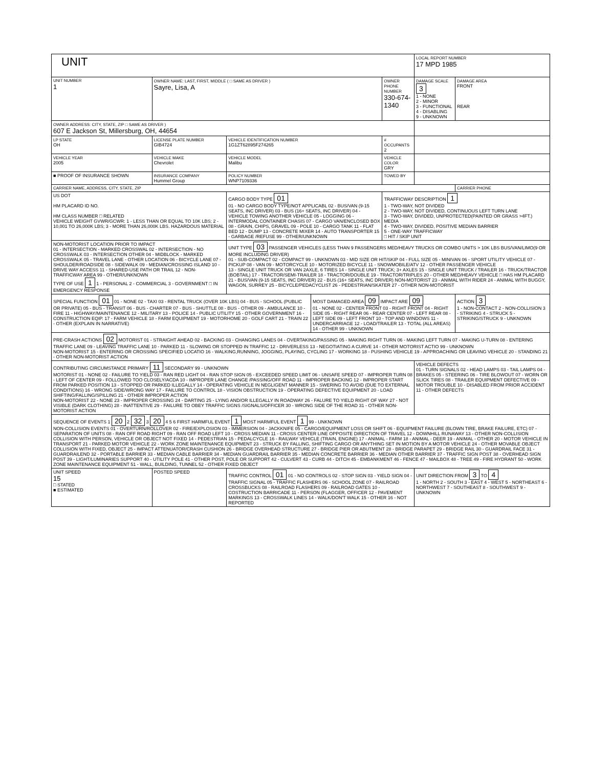UNIT
| | | | | | | LOCAL REPORT NUMBER 17 MPD 1985 | |
| UNIT NUMBER 1 | OWNER NAME: LAST, FIRST, MIDDLE ( □ SAME AS DRIVER ) Sayre, Lisa, A | | | OWNER PHONE NUMBER 330-674-1340 | | DAMAGE SCALE 3 1 - NONE 2 - MINOR 3 - FUNCTIONAL 4 - DISABLING 9 - UNKNOWN | DAMAGE AREA FRONT REAR |
| OWNER ADDRESS: CITY, STATE, ZIP □ SAME AS DRIVER ) 607 E Jackson St, Millersburg, OH, 44654 | | | | | | | |
| LP STATE OH | LICENSE PLATE NUMBER GIB4724 | VEHICLE IDENTIFICATION NUMBER 1G1ZT62895F274265 | | | # OCCUPANTS 2 | | |
| VEHICLE YEAR 2005 | VEHICLE MAKE Chevrolet | VEHICLE MODEL Malibu | | VEHICLE COLOR GRY | | | |
| ■ PROOF OF INSURANCE SHOWN | INSURANCE COMPANY Hummel Group | POLICY NUMBER WNP7109336 | | TOWED BY | | | |
| CARRIER NAME, ADDRESS, CITY, STATE, ZIP | | | | | | | CARRIER PHONE |
| US DOT HM PLACARD ID NO. HM CLASS NUMBER □ RELATED VEHICLE WEIGHT GVWR/GCWR: 1 - LESS THAN OR EQUAL TO 10K LBS; 2 - 10,001 TO 26,000K LBS; 3 - MORE THAN 26,000K LBS. HAZARDOUS MATERIAL | | CARGO BODY TYPE 01 01 - NO CARGO BODY TYPE/NOT APPLICABL 02 - BUS/VAN (9-15 SEATS, INC DRIVER) 03 - BUS (16+ SEATS, INC DRIVER) 04 - VEHICLE TOWING ANOTHER VEHICLE 05 - LOGGING 06 - INTERMODAL CONTAINER CHASIS 07 - CARGO VAN/ENCLOSED BOX 08 - GRAIN, CHIPS, GRAVEL 09 - POLE 10 - CARGO TANK 11 - FLAT BED 12 - DUMP 13 - CONCRETE MIXER 14 - AUTO TRANSPORTER 15 - GARBAGE /REFUSE 99 - OTHER/UNKNOWN | | | TRAFFICWAY DESCRIPTION 1 1 - TWO-WAY, NOT DIVIDED 2 - TWO-WAY, NOT DIVIDED, CONTINUOUS LEFT TURN LANE 3 - TWO-WAY, DIVIDED, UNPROTECTED(PAINTED OR GRASS >4FT.) MEDIA 4 - TWO-WAY, DIVIDED, POSITIVE MEDIAN BARRIER 5 - ONE-WAY TRAFFICWAY □ HIT / SKIP UNIT | | |
| NON-MOTORIST LOCATION PRIOR TO IMPACT 01 - INTERSECTION - MARKED CROSSWAL 02 - INTERSECTION - NO CROSSWALK 03 - INTERSECTION OTHER 04 - MIDBLOCK - MARKED CROSSWALK 05 - TRAVEL LANE - OTHER LOCATION 06 - BICYCLE LANE 07 - SHOULDER/ROADSIDE 08 - SIDEWALK 09 - MEDIAN/CROSSING ISLAND 10 - DRIVE WAY ACCESS 11 - SHARED-USE PATH OR TRAIL 12 - NON-TRAFFICWAY AREA 99 - OTHER/UNKNOWN TYPE OF USE 1 1 - PERSONAL 2 - COMMERCIAL 3 - GOVERNMENT □ IN EMERGENCY RESPONSE | | UNIT TYPE 03 PASSENGER VEHICLES (LESS THAN 9 PASSENGERS MED/HEAVY TRUCKS OR COMBO UNITS > 10K LBS BUS/VAN/LIMO(9 OR MORE INCLUDING DRIVER) 01 - SUB-COMPACT 02 - COMPACT 99 - UNKNOWN 03 - MID SIZE OR HIT/SKIP 04 - FULL SIZE 05 - MINIVAN 06 - SPORT UTILITY VEHICLE 07 - PICKUP 08 - VAN 09 - MOTORCYCLE 10 - MOTORIZED BICYCLE 11 - SNOWMOBILE/ATV 12 - OTHER PASSENGER VEHICLE 13 - SINGLE UNIT TRUCK OR VAN 2AXLE, 6 TIRES 14 - SINGLE UNIT TRUCK; 3+ AXLES 15 - SINGLE UNIT TRUCK / TRAILER 16 - TRUCK/TRACTOR (BOBTAIL) 17 - TRACTOR/SEMI-TRAILER 18 - TRACTOR/DOUBLE 19 - TRACTOR/TRIPLES 20 - OTHER MED/HEAVY VEHICLE □ HAS HM PLACARD 21 - BUS/VAN (9-15 SEATS, INC DRIVER) 22 - BUS (16+ SEATS, INC DRIVER) NON-MOTORIST 23 - ANIMAL WITH RIDER 24 - ANIMAL WITH BUGGY, WAGON, SURREY 25 - BICYCLE/PEDACYCLIST 26 - PEDESTRIAN/SKATER 27 - OTHER NON-MOTORIST | | | | | |
| SPECIAL FUNCTION 01 01 - NONE 02 - TAXI 03 - RENTAL TRUCK (OVER 10K LBS) 04 - BUS - SCHOOL (PUBLIC OR PRIVATE) 05 - BUS - TRANSIT 06 - BUS - CHARTER 07 - BUS - SHUTTLE 08 - BUS - OTHER 09 - AMBULANCE 10 - FIRE 11 - HIGHWAY/MAINTENANCE 12 - MILITARY 13 - POLICE 14 - PUBLIC UTILITY 15 - OTHER GOVERNMENT 16 - CONSTRUCTION EQIP. 17 - FARM VEHICLE 18 - FARM EQUIPMENT 19 - MOTORHOME 20 - GOLF CART 21 - TRAIN 22 - OTHER (EXPLAIN IN NARRATIVE) | | | MOST DAMAGED AREA 09 IMPACT ARE 09 01 - NONE 02 - CENTER FRONT 03 - RIGHT FRONT 04 - RIGHT SIDE 05 - RIGHT REAR 06 - REAR CENTER 07 - LEFT REAR 08 - LEFT SIDE 09 - LEFT FRONT 10 - TOP AND WINDOWS 11 - UNDERCARRIAGE 12 - LOAD/TRAILER 13 - TOTAL (ALL AREAS) 14 - OTHER 99 - UNKNOWN | | | | ACTION 3 1 - NON-CONTACT 2 - NON-COLLISION 3 - STRIKING 4 - STRUCK 5 - STRIKING/STRUCK 9 - UNKNOWN |
| PRE-CRASH ACTIONS 02 MOTORIST 01 - STRAIGHT AHEAD 02 - BACKING 03 - CHANGING LANES 04 - OVERTAKING/PASSING 05 - MAKING RIGHT TURN 06 - MAKING LEFT TURN 07 - MAKING U-TURN 08 - ENTERING TRAFFIC LANE 09 - LEAVING TRAFFIC LANE 10 - PARKED 11 - SLOWING OR STOPPED IN TRAFFIC 12 - DRIVERLESS 13 - NEGOTIATING A CURVE 14 - OTHER MOTORIST ACTIO 99 - UNKNOWN NON-MOTORIST 15 - ENTERING OR CROSSING SPECIFIED LOCATIO 16 - WALKING,RUNNING, JOGGING, PLAYING, CYCLING 17 - WORKING 18 - PUSHING VEHICLE 19 - APPROACHING OR LEAVING VEHICLE 20 - STANDING 21 - OTHER NON-MOTORIST ACTION | | | | | | | |
| CONTRIBUTING CIRCUMSTANCE PRIMARY 11 SECONDARY 99 - UNKNOWN MOTORIST 01 - NONE 02 - FAILURE TO YIELD 03 - RAN RED LIGHT 04 - RAN STOP SIGN 05 - EXCEEDED SPEED LIMIT 06 - UNSAFE SPEED 07 - IMPROPER TURN 08 - LEFT OF CENTER 09 - FOLLOWED TOO CLOSELY/ACDA 10 - IMPROPER LANE CHANGE /PASSING/OFF ROAD 11 - IMPROPER BACKING 12 - IMPROPER START FROM PARKED POSITION 13 - STOPPED OR PARKED ILLEGALLY 14 - OPERATING VEHICLE IN NEGLIGENT MANNER 15 - SWERING TO AVOID (DUE TO EXTERNAL CONDITIONS) 16 - WRONG SIDE/WRONG WAY 17 - FAILURE TO CONTROL 18 - VISION OBSTRUCTION 19 - OPERATING DEFECTIVE EQUIPMENT 20 - LOAD SHIFTING/FALLING/SPILLING 21 - OTHER IMPROPER ACTION NON-MOTORIST 22 - NONE 23 - IMPROPER CROSSING 24 - DARTING 25 - LYING AND/OR ILLEGALLY IN ROADWAY 26 - FALURE TO YIELD RIGHT OF WAY 27 - NOT VISIBLE (DARK CLOTHING) 28 - INATTENTIVE 29 - FAILURE TO OBEY TRAFFIC SIGNS /SIGNALS/OFFICER 30 - WRONG SIDE OF THE ROAD 31 - OTHER NON-MOTORIST ACTION | | | | | | VEHICLE DEFECTS 01 - TURN SIGNALS 02 - HEAD LAMPS 03 - TAIL LAMPS 04 - BRAKES 05 - STEERING 06 - TIRE BLOWOUT 07 - WORN OR SLICK TIRES 08 - TRAILER EQUIPMENT DEFECTIVE 09 - MOTOR TROUBLE 10 - DISABLED FROM PRIOR ACCIDENT 11 - OTHER DEFECTS | |
| SEQUENCE OF EVENTS 1 20 2 32 3 20 4 5 6 FIRST HARMFUL EVENT 1 MOST HARMFUL EVENT 1 99 - UNKNOWN NON-COLLISION EVENTS 01 - OVERTURN/ROLLOVER 02 - FIRE/EXPLOSION 03 - IMMERSION 04 - JACKKNIFE 05 - CARGO/EQUIPMENT LOSS OR SHIFT 06 - EQUIPMENT FAILURE (BLOWN TIRE, BRAKE FAILURE, ETC) 07 - SEPARATION OF UNITS 08 - RAN OFF ROAD RIGHT 09 - RAN OFF ROAD LEFT 10 - CROSS MEDIAN 11 - CROSS CENTER LINE OPPOSITE DIRECTION OF TRAVEL 12 - DOWNHILL RUNAWAY 13 - OTHER NON-COLLISION COLLISION WITH PERSON, VEHICLE OR OBJECT NOT FIXED 14 - PEDESTRIAN 15 - PEDALCYCLE 16 - RAILWAY VEHICLE (TRAIN, ENGINE) 17 - ANIMAL - FARM 18 - ANIMAL - DEER 19 - ANIMAL - OTHER 20 - MOTOR VEHICLE IN TRANSPORT 21 - PARKED MOTOR VEHICLE 22 - WORK ZONE MAINTENANCE EQUIPMENT 23 - STRUCK BY FALLING, SHIFTING CARGO OR ANYTHING SET IN MOTION BY A MOTOR VEHICLE 24 - OTHER MOVABLE OBJECT COLLISION WITH FIXED, OBJECT 25 - IMPACT ATTENUATOR/CRASH CUSHION 26 - BRIDGE OVERHEAD STRUCTURE 27 - BRIDGE PIER OR ABUTMENT 28 - BRIDGE PARAPET 29 - BRIDGE RAIL 30 - GUARDRAIL FACE 31 - GUARDRAILEND 32 - PORTABLE BARRIER 33 - MEDIAN CABLE BARRIER 34 - MEDIAN GUARDRAIL BARRIER 35 - MEDIAN CONCRETE BARRIER 36 - MEDIAN OTHER BARRIER 37 - TRAFFIC SIGN POST 38 - OVERHEAD SIGN POST 39 - LIGHT/LUMINARIES SUPPORT 40 - UTILITY POLE 41 - OTHER POST, POLE OR SUPPORT 42 - CULVERT 43 - CURB 44 - DITCH 45 - EMBANKMENT 46 - FENCE 47 - MAILBOX 48 - TREE 49 - FIRE HYDRANT 50 - WORK ZONE MAINTENANCE EQUIPMENT 51 - WALL, BUILDING, TUNNEL 52 - OTHER FIXED OBJECT | | | | | | | |
| UNIT SPEED 15 □ STATED ■ ESTIMATED | POSTED SPEED | TRAFFIC CONTROL 01 01 - NO CONTROLS 02 - STOP SIGN 03 - YIELD SIGN 04 - TRAFFIC SIGNAL 05 - TRAFFIC FLASHERS 06 - SCHOOL ZONE 07 - RAILROAD CROSSBUCKS 08 - RAILROAD FLASHERS 09 - RAILROAD GATES 10 - COSTRUCTION BARRICADE 11 - PERSON (FLAGGER, OFFICER 12 - PAVEMENT MARKINGS 13 - CROSSWALK LINES 14 - WALK/DON'T WALK 15 - OTHER 16 - NOT REPORTED | | | | UNIT DIRECTION FROM 3 TO 4 1 - NORTH 2 - SOUTH 3 - EAST 4 - WEST 5 - NORTHEAST 6 - NORTHWEST 7 - SOUTHEAST 8 - SOUTHWEST 9 - UNKNOWN | |